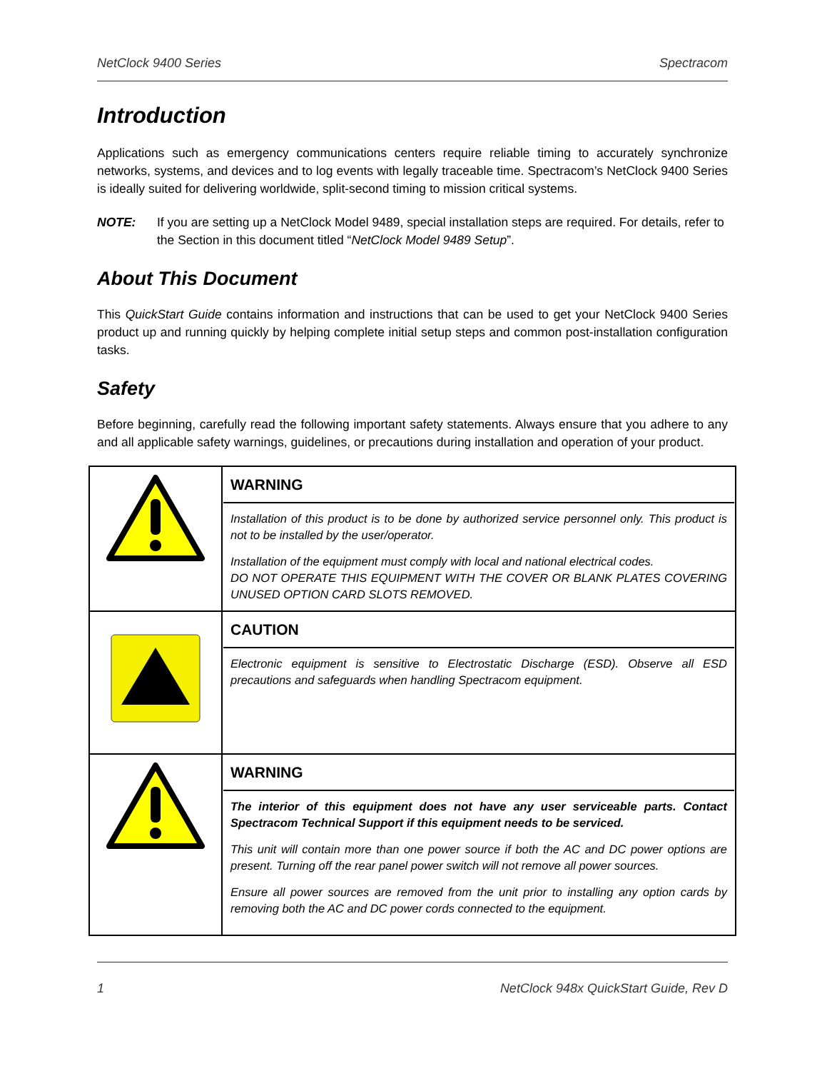NetClock 9400 Series Spectracom
Introduction
Applications such as emergency communications centers require reliable timing to accurately synchronize networks, systems, and devices and to log events with legally traceable time. Spectracom’s NetClock 9400 Series is ideally suited for delivering worldwide, split-second timing to mission critical systems.
NOTE: If you are setting up a NetClock Model 9489, special installation steps are required. For details, refer to the Section in this document titled “NetClock Model 9489 Setup”.
About This Document
This QuickStart Guide contains information and instructions that can be used to get your NetClock 9400 Series product up and running quickly by helping complete initial setup steps and common post-installation configuration tasks.
Safety
Before beginning, carefully read the following important safety statements. Always ensure that you adhere to any and all applicable safety warnings, guidelines, or precautions during installation and operation of your product.
| | WARNING Installation of this product is to be done by authorized service personnel only. This product is not to be installed by the user/operator. Installation of the equipment must comply with local and national electrical codes. DO NOT OPERATE THIS EQUIPMENT WITH THE COVER OR BLANK PLATES COVERING UNUSED OPTION CARD SLOTS REMOVED. |
| | CAUTION Electronic equipment is sensitive to Electrostatic Discharge (ESD). Observe all ESD precautions and safeguards when handling Spectracom equipment. |
| | WARNING The interior of this equipment does not have any user serviceable parts. Contact Spectracom Technical Support if this equipment needs to be serviced. This unit will contain more than one power source if both the AC and DC power options are present. Turning off the rear panel power switch will not remove all power sources. Ensure all power sources are removed from the unit prior to installing any option cards by removing both the AC and DC power cords connected to the equipment. |
1 NetClock 948x QuickStart Guide, Rev D